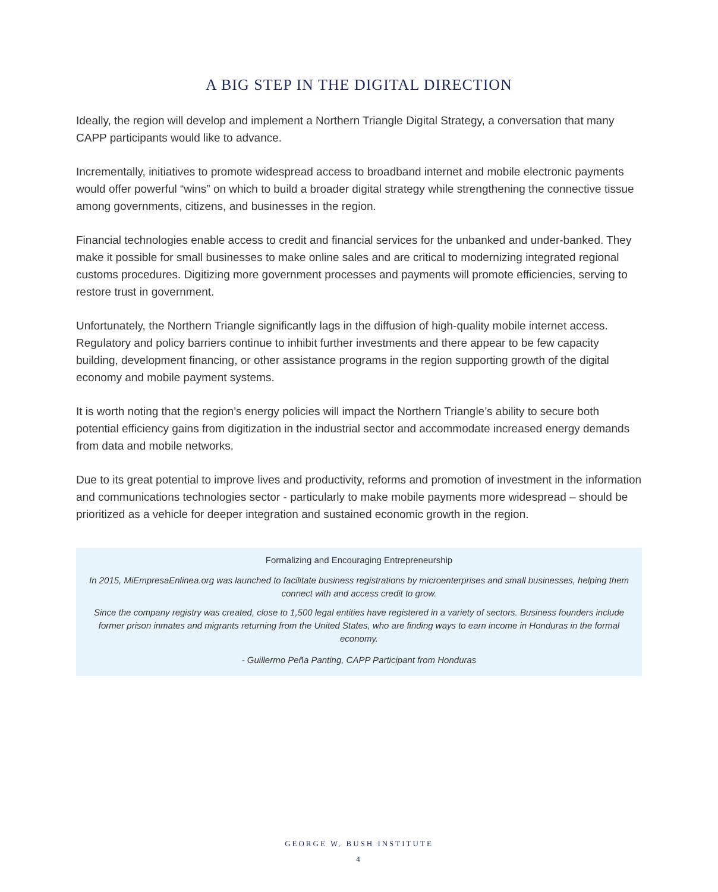A BIG STEP IN THE DIGITAL DIRECTION
Ideally, the region will develop and implement a Northern Triangle Digital Strategy, a conversation that many CAPP participants would like to advance.
Incrementally, initiatives to promote widespread access to broadband internet and mobile electronic payments would offer powerful “wins” on which to build a broader digital strategy while strengthening the connective tissue among governments, citizens, and businesses in the region.
Financial technologies enable access to credit and financial services for the unbanked and under-banked. They make it possible for small businesses to make online sales and are critical to modernizing integrated regional customs procedures. Digitizing more government processes and payments will promote efficiencies, serving to restore trust in government.
Unfortunately, the Northern Triangle significantly lags in the diffusion of high-quality mobile internet access. Regulatory and policy barriers continue to inhibit further investments and there appear to be few capacity building, development financing, or other assistance programs in the region supporting growth of the digital economy and mobile payment systems.
It is worth noting that the region’s energy policies will impact the Northern Triangle’s ability to secure both potential efficiency gains from digitization in the industrial sector and accommodate increased energy demands from data and mobile networks.
Due to its great potential to improve lives and productivity, reforms and promotion of investment in the information and communications technologies sector - particularly to make mobile payments more widespread – should be prioritized as a vehicle for deeper integration and sustained economic growth in the region.
Formalizing and Encouraging Entrepreneurship
In 2015, MiEmpresaEnlinea.org was launched to facilitate business registrations by microenterprises and small businesses, helping them connect with and access credit to grow.
Since the company registry was created, close to 1,500 legal entities have registered in a variety of sectors. Business founders include former prison inmates and migrants returning from the United States, who are finding ways to earn income in Honduras in the formal economy.
- Guillermo Peña Panting, CAPP Participant from Honduras
GEORGE W. BUSH INSTITUTE
4